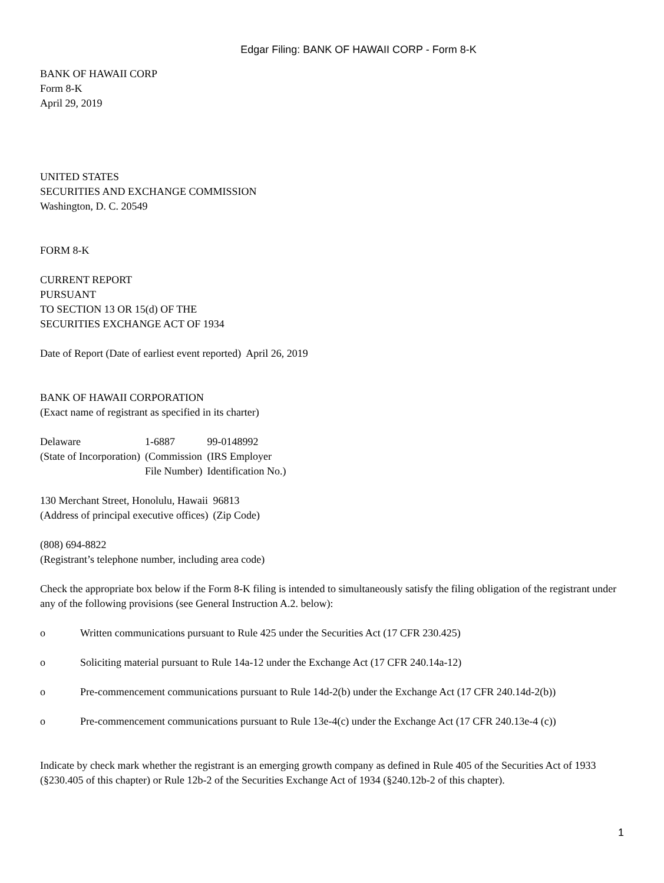Edgar Filing: BANK OF HAWAII CORP - Form 8-K
BANK OF HAWAII CORP
Form 8-K
April 29, 2019
UNITED STATES
SECURITIES AND EXCHANGE COMMISSION
Washington, D. C. 20549
FORM 8-K
CURRENT REPORT
PURSUANT
TO SECTION 13 OR 15(d) OF THE
SECURITIES EXCHANGE ACT OF 1934
Date of Report (Date of earliest event reported) April 26, 2019
BANK OF HAWAII CORPORATION
(Exact name of registrant as specified in its charter)
| Delaware | 1-6887 | 99-0148992 |
| (State of Incorporation) | (Commission File Number) | (IRS Employer Identification No.) |
| 130 Merchant Street, Honolulu, Hawaii | 96813 |
| (Address of principal executive offices) | (Zip Code) |
(808) 694-8822
(Registrant’s telephone number, including area code)
Check the appropriate box below if the Form 8-K filing is intended to simultaneously satisfy the filing obligation of the registrant under any of the following provisions (see General Instruction A.2. below):
o Written communications pursuant to Rule 425 under the Securities Act (17 CFR 230.425)
o Soliciting material pursuant to Rule 14a-12 under the Exchange Act (17 CFR 240.14a-12)
o Pre-commencement communications pursuant to Rule 14d-2(b) under the Exchange Act (17 CFR 240.14d-2(b))
o Pre-commencement communications pursuant to Rule 13e-4(c) under the Exchange Act (17 CFR 240.13e-4 (c))
Indicate by check mark whether the registrant is an emerging growth company as defined in Rule 405 of the Securities Act of 1933 (§230.405 of this chapter) or Rule 12b-2 of the Securities Exchange Act of 1934 (§240.12b-2 of this chapter).
1